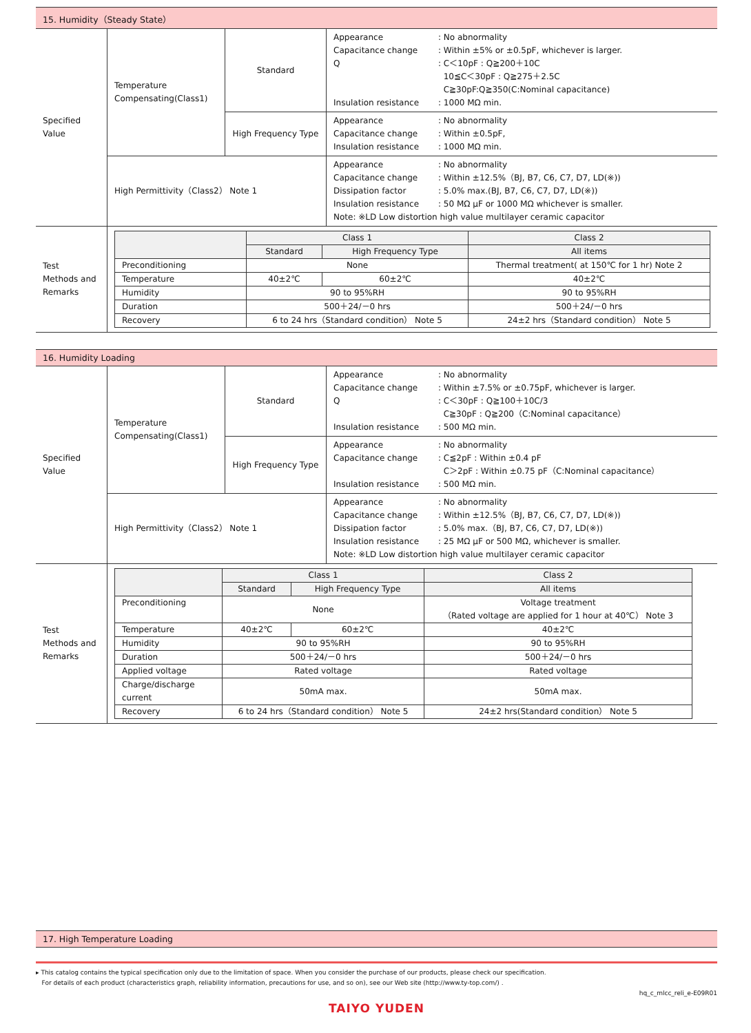15. Humidity（Steady State）
| Specified Value | Temperature Compensating(Class1) | Standard | Appearance : No abnormality Capacitance change : Within ±5% or ±0.5pF, whichever is larger. Q : C＜10pF : Q≧200＋10C 10≦C＜30pF : Q≧275＋2.5C C≧30pF:Q≧350(C:Nominal capacitance) Insulation resistance : 1000 MΩ min. |
| | | High Frequency Type | Appearance : No abnormality Capacitance change : Within ±0.5pF, Insulation resistance : 1000 MΩ min. |
| | High Permittivity（Class2） Note 1 | | Appearance : No abnormality Capacitance change : Within ±12.5%（BJ, B7, C6, C7, D7, LD(※)) Dissipation factor : 5.0% max.(BJ, B7, C6, C7, D7, LD(※)) Insulation resistance : 50 MΩ μF or 1000 MΩ whichever is smaller. Note: ※LD Low distortion high value multilayer ceramic capacitor |
| Test Methods and Remarks | / / Class 1 / / Class 2 / / --- / --- / --- / --- / / / Standard / High Frequency Type / All items / / Preconditioning / None / / Thermal treatment( at 150℃ for 1 hr) Note 2 / / Temperature / 40±2℃ / 60±2℃ / 40±2℃ / / Humidity / 90 to 95%RH / / 90 to 95%RH / / Duration / 500＋24/－0 hrs / / 500＋24/－0 hrs / / Recovery / 6 to 24 hrs（Standard condition） Note 5 / / 24±2 hrs（Standard condition） Note 5 / | | |
16. Humidity Loading
| Specified Value | Temperature Compensating(Class1) | Standard | Appearance : No abnormality Capacitance change : Within ±7.5% or ±0.75pF, whichever is larger. Q : C＜30pF : Q≧100＋10C/3 C≧30pF : Q≧200（C:Nominal capacitance） Insulation resistance : 500 MΩ min. |
| | | High Frequency Type | Appearance : No abnormality Capacitance change : C≦2pF : Within ±0.4 pF C＞2pF : Within ±0.75 pF（C:Nominal capacitance） Insulation resistance : 500 MΩ min. |
| | High Permittivity（Class2） Note 1 | | Appearance : No abnormality Capacitance change : Within ±12.5%（BJ, B7, C6, C7, D7, LD(※)) Dissipation factor : 5.0% max.（BJ, B7, C6, C7, D7, LD(※)) Insulation resistance : 25 MΩ μF or 500 MΩ, whichever is smaller. Note: ※LD Low distortion high value multilayer ceramic capacitor |
| Test Methods and Remarks | / / Class 1 / / Class 2 / / --- / --- / --- / --- / / / Standard / High Frequency Type / All items / / Preconditioning / None / / Voltage treatment （Rated voltage are applied for 1 hour at 40℃） Note 3 / / Temperature / 40±2℃ / 60±2℃ / 40±2℃ / / Humidity / 90 to 95%RH / / 90 to 95%RH / / Duration / 500＋24/－0 hrs / / 500＋24/－0 hrs / / Applied voltage / Rated voltage / / Rated voltage / / Charge/discharge current / 50mA max. / / 50mA max. / / Recovery / 6 to 24 hrs（Standard condition） Note 5 / / 24±2 hrs(Standard condition） Note 5 / | | |
17. High Temperature Loading
▸ This catalog contains the typical specification only due to the limitation of space. When you consider the purchase of our products, please check our specification.
For details of each product (characteristics graph, reliability information, precautions for use, and so on), see our Web site (http://www.ty-top.com/) .
hq_c_mlcc_reli_e-E09R01
TAIYO YUDEN